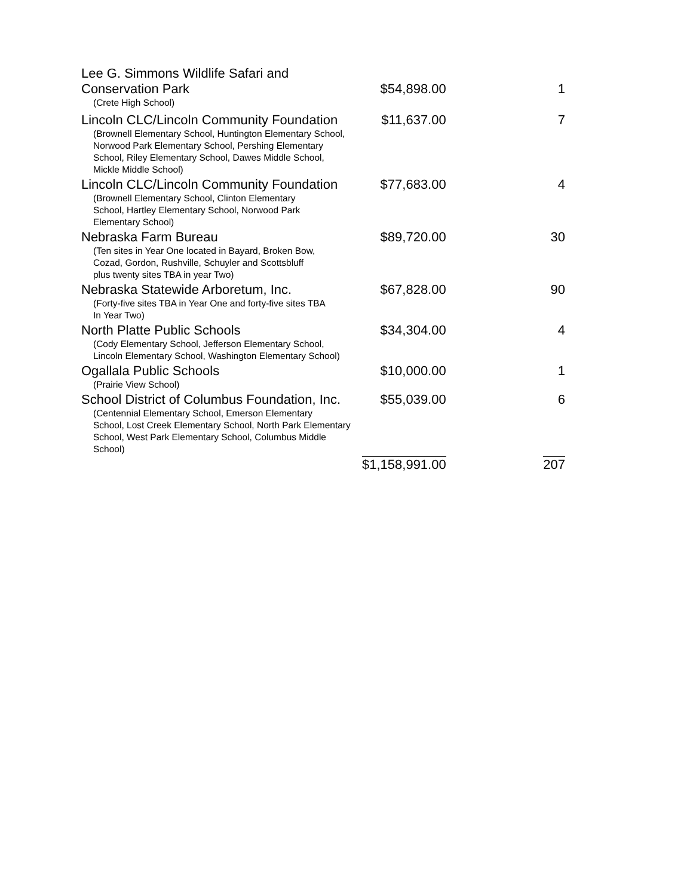| Lee G. Simmons Wildlife Safari and Conservation Park | $54,898.00 | 1 |
| (Crete High School) | | |
| Lincoln CLC/Lincoln Community Foundation | $11,637.00 | 7 |
| (Brownell Elementary School, Huntington Elementary School, Norwood Park Elementary School, Pershing Elementary School, Riley Elementary School, Dawes Middle School, Mickle Middle School) | | |
| Lincoln CLC/Lincoln Community Foundation | $77,683.00 | 4 |
| (Brownell Elementary School, Clinton Elementary School, Hartley Elementary School, Norwood Park Elementary School) | | |
| Nebraska Farm Bureau | $89,720.00 | 30 |
| (Ten sites in Year One located in Bayard, Broken Bow, Cozad, Gordon, Rushville, Schuyler and Scottsbluff plus twenty sites TBA in year Two) | | |
| Nebraska Statewide Arboretum, Inc. | $67,828.00 | 90 |
| (Forty-five sites TBA in Year One and forty-five sites TBA In Year Two) | | |
| North Platte Public Schools | $34,304.00 | 4 |
| (Cody Elementary School, Jefferson Elementary School, Lincoln Elementary School, Washington Elementary School) | | |
| Ogallala Public Schools | $10,000.00 | 1 |
| (Prairie View School) | | |
| School District of Columbus Foundation, Inc. | $55,039.00 | 6 |
| (Centennial Elementary School, Emerson Elementary School, Lost Creek Elementary School, North Park Elementary School, West Park Elementary School, Columbus Middle School) | | |
| | $1,158,991.00 | 207 |